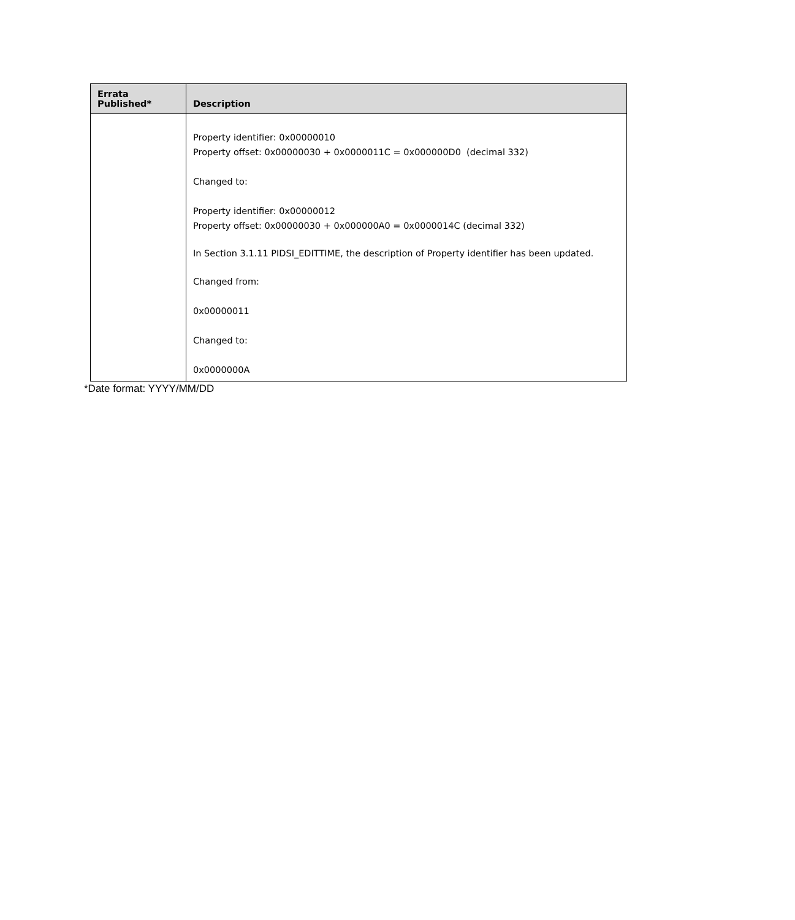| Errata Published* | Description |
| --- | --- |
| | Property identifier: 0x00000010 Property offset: 0x00000030 + 0x0000011C = 0x000000D0 (decimal 332) Changed to: Property identifier: 0x00000012 Property offset: 0x00000030 + 0x000000A0 = 0x0000014C (decimal 332) In Section 3.1.11 PIDSI_EDITTIME, the description of Property identifier has been updated. Changed from: 0x00000011 Changed to: 0x0000000A |
*Date format: YYYY/MM/DD